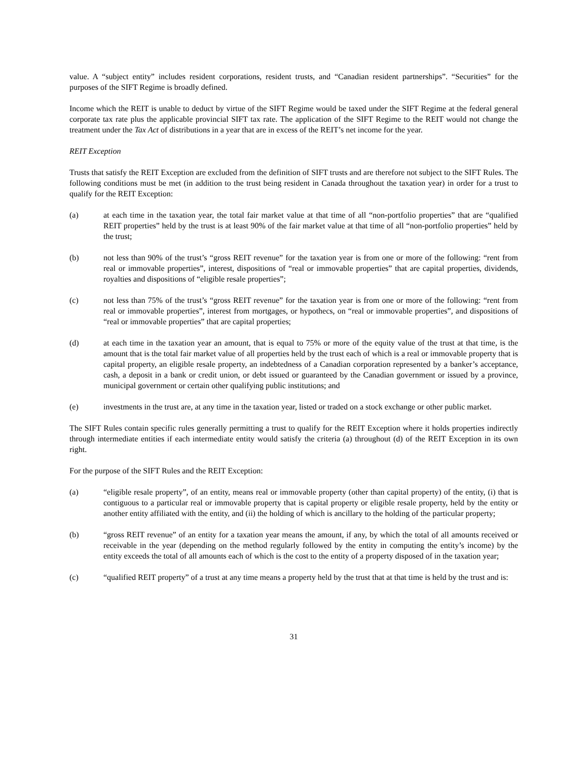value. A “subject entity” includes resident corporations, resident trusts, and “Canadian resident partnerships”. “Securities” for the purposes of the SIFT Regime is broadly defined.
Income which the REIT is unable to deduct by virtue of the SIFT Regime would be taxed under the SIFT Regime at the federal general corporate tax rate plus the applicable provincial SIFT tax rate. The application of the SIFT Regime to the REIT would not change the treatment under the Tax Act of distributions in a year that are in excess of the REIT’s net income for the year.
REIT Exception
Trusts that satisfy the REIT Exception are excluded from the definition of SIFT trusts and are therefore not subject to the SIFT Rules. The following conditions must be met (in addition to the trust being resident in Canada throughout the taxation year) in order for a trust to qualify for the REIT Exception:
(a) at each time in the taxation year, the total fair market value at that time of all “non-portfolio properties” that are “qualified REIT properties” held by the trust is at least 90% of the fair market value at that time of all “non-portfolio properties” held by the trust;
(b) not less than 90% of the trust’s “gross REIT revenue” for the taxation year is from one or more of the following: “rent from real or immovable properties”, interest, dispositions of “real or immovable properties” that are capital properties, dividends, royalties and dispositions of “eligible resale properties”;
(c) not less than 75% of the trust’s “gross REIT revenue” for the taxation year is from one or more of the following: “rent from real or immovable properties”, interest from mortgages, or hypothecs, on “real or immovable properties”, and dispositions of “real or immovable properties” that are capital properties;
(d) at each time in the taxation year an amount, that is equal to 75% or more of the equity value of the trust at that time, is the amount that is the total fair market value of all properties held by the trust each of which is a real or immovable property that is capital property, an eligible resale property, an indebtedness of a Canadian corporation represented by a banker’s acceptance, cash, a deposit in a bank or credit union, or debt issued or guaranteed by the Canadian government or issued by a province, municipal government or certain other qualifying public institutions; and
(e) investments in the trust are, at any time in the taxation year, listed or traded on a stock exchange or other public market.
The SIFT Rules contain specific rules generally permitting a trust to qualify for the REIT Exception where it holds properties indirectly through intermediate entities if each intermediate entity would satisfy the criteria (a) throughout (d) of the REIT Exception in its own right.
For the purpose of the SIFT Rules and the REIT Exception:
(a) “eligible resale property”, of an entity, means real or immovable property (other than capital property) of the entity, (i) that is contiguous to a particular real or immovable property that is capital property or eligible resale property, held by the entity or another entity affiliated with the entity, and (ii) the holding of which is ancillary to the holding of the particular property;
(b) “gross REIT revenue” of an entity for a taxation year means the amount, if any, by which the total of all amounts received or receivable in the year (depending on the method regularly followed by the entity in computing the entity’s income) by the entity exceeds the total of all amounts each of which is the cost to the entity of a property disposed of in the taxation year;
(c) “qualified REIT property” of a trust at any time means a property held by the trust that at that time is held by the trust and is:
31